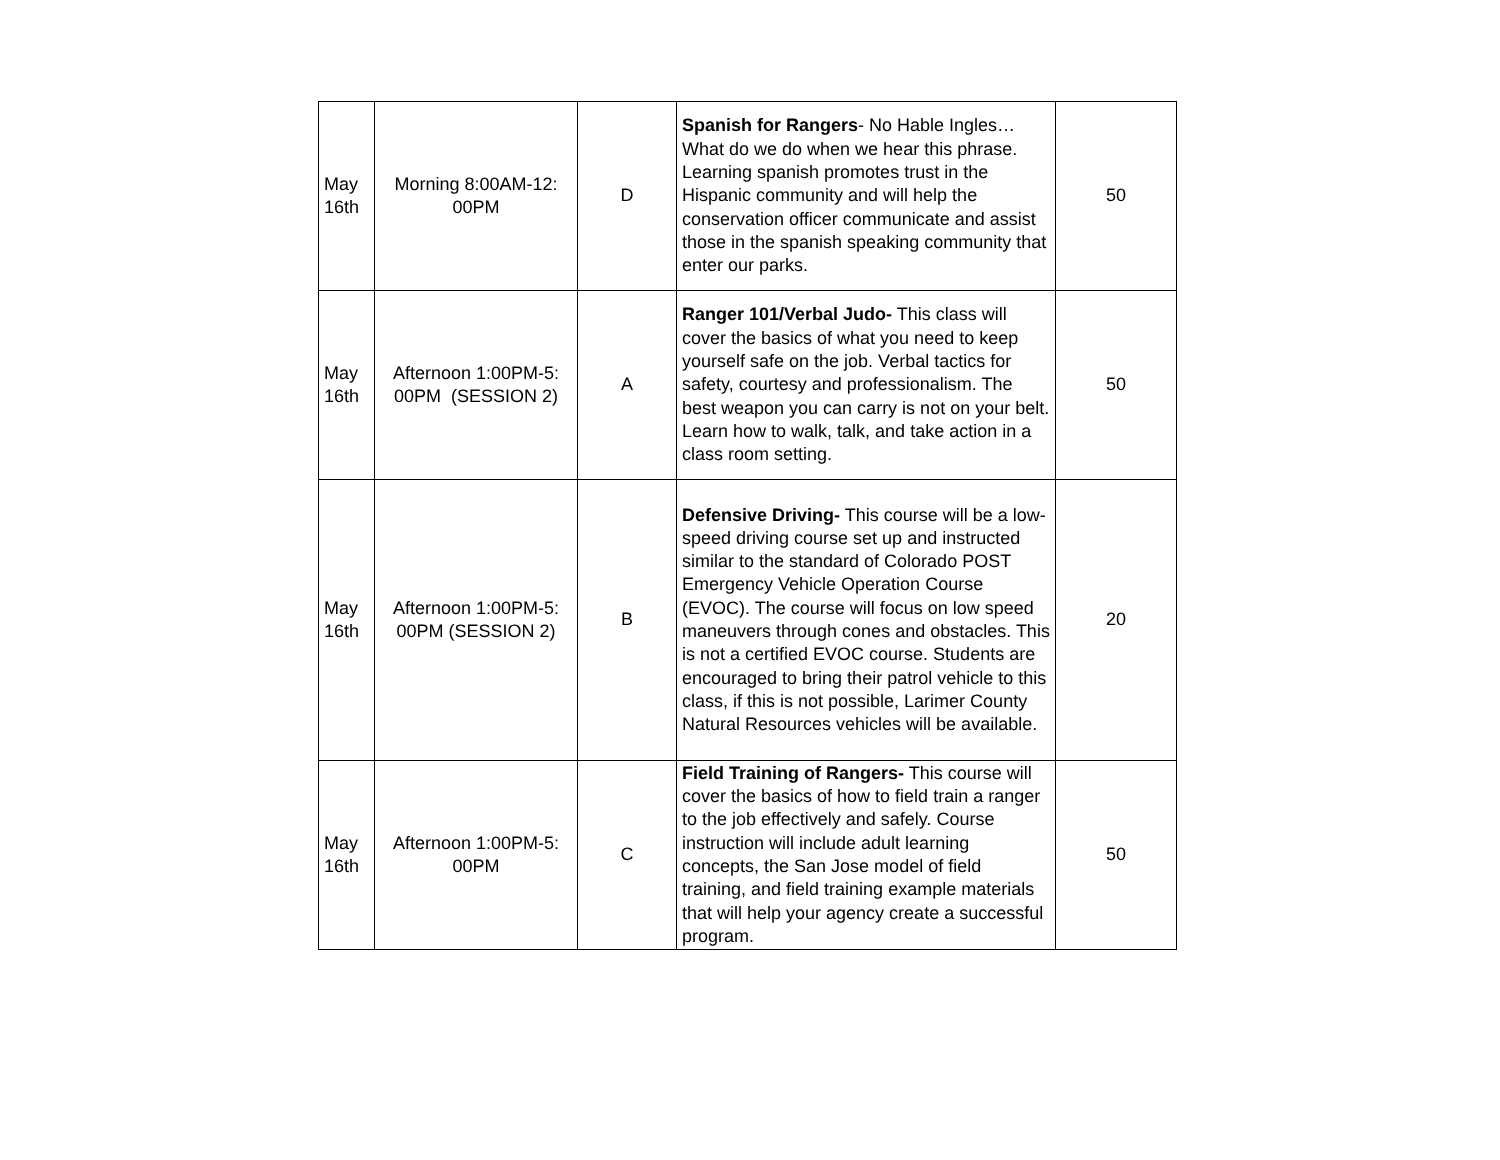| May 16th | Morning 8:00AM-12: 00PM | D | Spanish for Rangers - No Hable Ingles…What do we do when we hear this phrase. Learning spanish promotes trust in the Hispanic community and will help the conservation officer communicate and assist those in the spanish speaking community that enter our parks. | 50 |
| May 16th | Afternoon 1:00PM-5: 00PM (SESSION 2) | A | Ranger 101/Verbal Judo- This class will cover the basics of what you need to keep yourself safe on the job. Verbal tactics for safety, courtesy and professionalism. The best weapon you can carry is not on your belt. Learn how to walk, talk, and take action in a class room setting. | 50 |
| May 16th | Afternoon 1:00PM-5: 00PM (SESSION 2) | B | Defensive Driving- This course will be a low-speed driving course set up and instructed similar to the standard of Colorado POST Emergency Vehicle Operation Course (EVOC). The course will focus on low speed maneuvers through cones and obstacles. This is not a certified EVOC course. Students are encouraged to bring their patrol vehicle to this class, if this is not possible, Larimer County Natural Resources vehicles will be available. | 20 |
| May 16th | Afternoon 1:00PM-5: 00PM | C | Field Training of Rangers- This course will cover the basics of how to field train a ranger to the job effectively and safely. Course instruction will include adult learning concepts, the San Jose model of field training, and field training example materials that will help your agency create a successful program. | 50 |